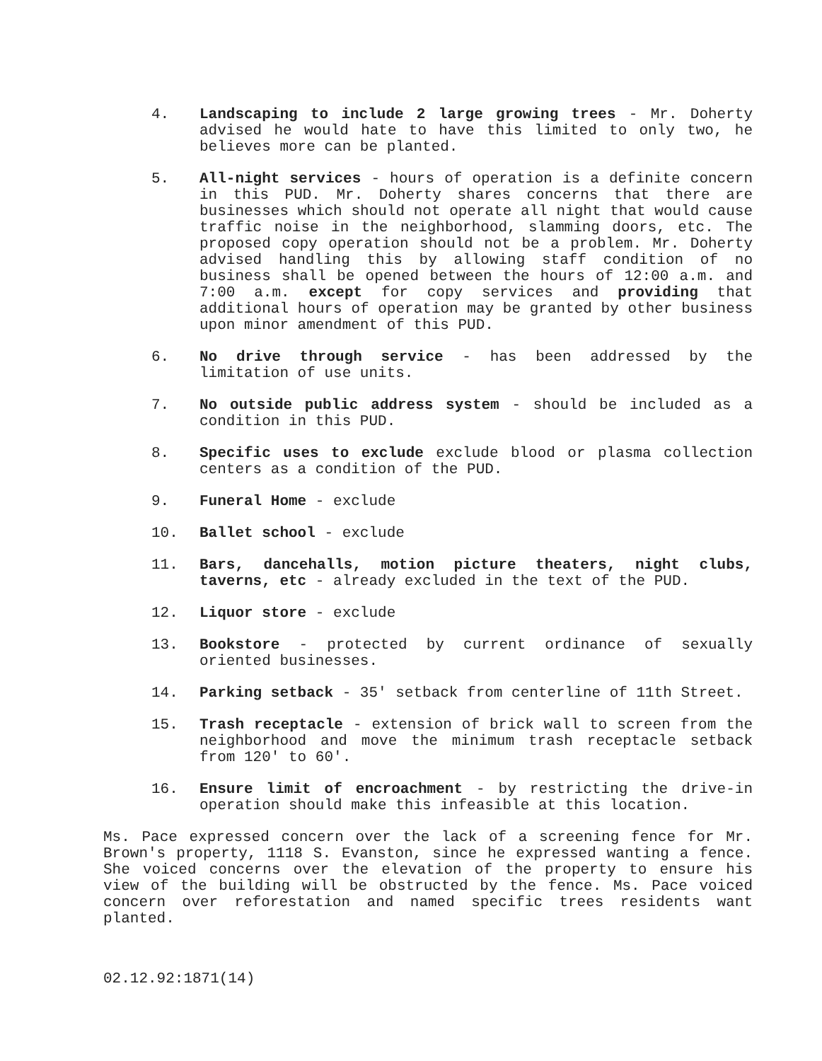4. Landscaping to include 2 large growing trees - Mr. Doherty advised he would hate to have this limited to only two, he believes more can be planted.
5. All-night services - hours of operation is a definite concern in this PUD. Mr. Doherty shares concerns that there are businesses which should not operate all night that would cause traffic noise in the neighborhood, slamming doors, etc. The proposed copy operation should not be a problem. Mr. Doherty advised handling this by allowing staff condition of no business shall be opened between the hours of 12:00 a.m. and 7:00 a.m. except for copy services and providing that additional hours of operation may be granted by other business upon minor amendment of this PUD.
6. No drive through service - has been addressed by the limitation of use units.
7. No outside public address system - should be included as a condition in this PUD.
8. Specific uses to exclude exclude blood or plasma collection centers as a condition of the PUD.
9. Funeral Home - exclude
10. Ballet school - exclude
11. Bars, dancehalls, motion picture theaters, night clubs, taverns, etc - already excluded in the text of the PUD.
12. Liquor store - exclude
13. Bookstore - protected by current ordinance of sexually oriented businesses.
14. Parking setback - 35' setback from centerline of 11th Street.
15. Trash receptacle - extension of brick wall to screen from the neighborhood and move the minimum trash receptacle setback from 120' to 60'.
16. Ensure limit of encroachment - by restricting the drive-in operation should make this infeasible at this location.
Ms. Pace expressed concern over the lack of a screening fence for Mr. Brown's property, 1118 S. Evanston, since he expressed wanting a fence. She voiced concerns over the elevation of the property to ensure his view of the building will be obstructed by the fence. Ms. Pace voiced concern over reforestation and named specific trees residents want planted.
02.12.92:1871(14)